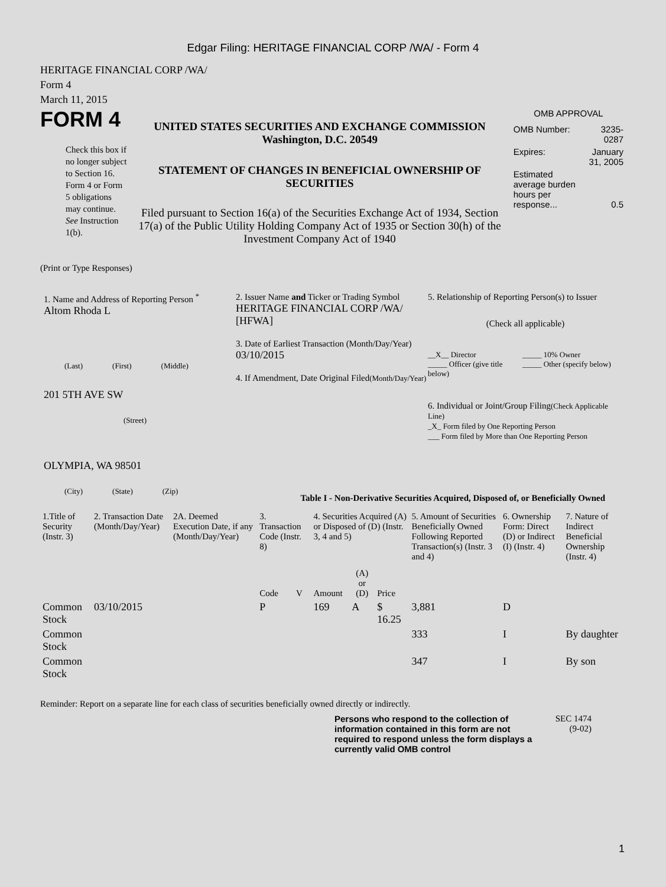Edgar Filing: HERITAGE FINANCIAL CORP /WA/ - Form 4
HERITAGE FINANCIAL CORP /WA/
Form 4
March 11, 2015
FORM 4
Check this box if no longer subject to Section 16. Form 4 or Form 5 obligations may continue. See Instruction 1(b).
UNITED STATES SECURITIES AND EXCHANGE COMMISSION
Washington, D.C. 20549
STATEMENT OF CHANGES IN BENEFICIAL OWNERSHIP OF SECURITIES
Filed pursuant to Section 16(a) of the Securities Exchange Act of 1934, Section 17(a) of the Public Utility Holding Company Act of 1935 or Section 30(h) of the Investment Company Act of 1940
OMB APPROVAL
| OMB Number: | 3235-0287 |
| Expires: | January 31, 2005 |
| Estimated average burden hours per response... | 0.5 |
(Print or Type Responses)
1. Name and Address of Reporting Person <sup>*</sup>
Altom Rhoda L
(Last) (First) (Middle)
201 5TH AVE SW
(Street)
OLYMPIA, WA 98501
(City) (State) (Zip)
2. Issuer Name and Ticker or Trading Symbol
HERITAGE FINANCIAL CORP /WA/ [HFWA]
3. Date of Earliest Transaction (Month/Day/Year)
03/10/2015
4. If Amendment, Date Original Filed(Month/Day/Year)
5. Relationship of Reporting Person(s) to Issuer
(Check all applicable)
__X__ Director
_____ Officer (give title below)
_____ 10% Owner
_____ Other (specify below)
6. Individual or Joint/Group Filing(Check Applicable Line)
_X_ Form filed by One Reporting Person
___ Form filed by More than One Reporting Person
Table I - Non-Derivative Securities Acquired, Disposed of, or Beneficially Owned
| 1.Title of Security (Instr. 3) | 2. Transaction Date (Month/Day/Year) | 2A. Deemed Execution Date, if any (Month/Day/Year) | 3. Transaction Code (Instr. 8) | | 4. Securities Acquired (A) or Disposed of (D) (Instr. 3, 4 and 5) | | | 5. Amount of Securities Beneficially Owned Following Reported Transaction(s) (Instr. 3 and 4) | 6. Ownership Form: Direct (D) or Indirect (I) (Instr. 4) | 7. Nature of Indirect Beneficial Ownership (Instr. 4) |
| --- | --- | --- | --- | --- | --- | --- | --- | --- | --- | --- |
| | | | Code | V | Amount | (A) or (D) | Price | | | |
| Common Stock | 03/10/2015 | | P | | 169 | A | $ 16.25 | 3,881 | D | |
| Common Stock | | | | | | | | 333 | I | By daughter |
| Common Stock | | | | | | | | 347 | I | By son |
Reminder: Report on a separate line for each class of securities beneficially owned directly or indirectly.
Persons who respond to the collection of information contained in this form are not required to respond unless the form displays a currently valid OMB control
SEC 1474
(9-02)
1